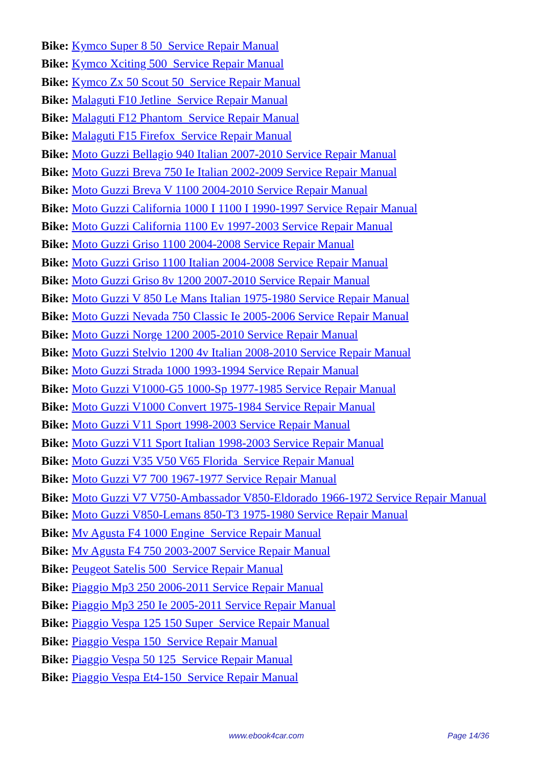Bike: Kymco Super 8 50 Service Repair Manual
Bike: Kymco Xciting 500 Service Repair Manual
Bike: Kymco Zx 50 Scout 50 Service Repair Manual
Bike: Malaguti F10 Jetline Service Repair Manual
Bike: Malaguti F12 Phantom Service Repair Manual
Bike: Malaguti F15 Firefox Service Repair Manual
Bike: Moto Guzzi Bellagio 940 Italian 2007-2010 Service Repair Manual
Bike: Moto Guzzi Breva 750 Ie Italian 2002-2009 Service Repair Manual
Bike: Moto Guzzi Breva V 1100 2004-2010 Service Repair Manual
Bike: Moto Guzzi California 1000 I 1100 I 1990-1997 Service Repair Manual
Bike: Moto Guzzi California 1100 Ev 1997-2003 Service Repair Manual
Bike: Moto Guzzi Griso 1100 2004-2008 Service Repair Manual
Bike: Moto Guzzi Griso 1100 Italian 2004-2008 Service Repair Manual
Bike: Moto Guzzi Griso 8v 1200 2007-2010 Service Repair Manual
Bike: Moto Guzzi V 850 Le Mans Italian 1975-1980 Service Repair Manual
Bike: Moto Guzzi Nevada 750 Classic Ie 2005-2006 Service Repair Manual
Bike: Moto Guzzi Norge 1200 2005-2010 Service Repair Manual
Bike: Moto Guzzi Stelvio 1200 4v Italian 2008-2010 Service Repair Manual
Bike: Moto Guzzi Strada 1000 1993-1994 Service Repair Manual
Bike: Moto Guzzi V1000-G5 1000-Sp 1977-1985 Service Repair Manual
Bike: Moto Guzzi V1000 Convert 1975-1984 Service Repair Manual
Bike: Moto Guzzi V11 Sport 1998-2003 Service Repair Manual
Bike: Moto Guzzi V11 Sport Italian 1998-2003 Service Repair Manual
Bike: Moto Guzzi V35 V50 V65 Florida Service Repair Manual
Bike: Moto Guzzi V7 700 1967-1977 Service Repair Manual
Bike: Moto Guzzi V7 V750-Ambassador V850-Eldorado 1966-1972 Service Repair Manual
Bike: Moto Guzzi V850-Lemans 850-T3 1975-1980 Service Repair Manual
Bike: Mv Agusta F4 1000 Engine Service Repair Manual
Bike: Mv Agusta F4 750 2003-2007 Service Repair Manual
Bike: Peugeot Satelis 500 Service Repair Manual
Bike: Piaggio Mp3 250 2006-2011 Service Repair Manual
Bike: Piaggio Mp3 250 Ie 2005-2011 Service Repair Manual
Bike: Piaggio Vespa 125 150 Super Service Repair Manual
Bike: Piaggio Vespa 150 Service Repair Manual
Bike: Piaggio Vespa 50 125 Service Repair Manual
Bike: Piaggio Vespa Et4-150 Service Repair Manual
www.ebook4car.com Page 14/36